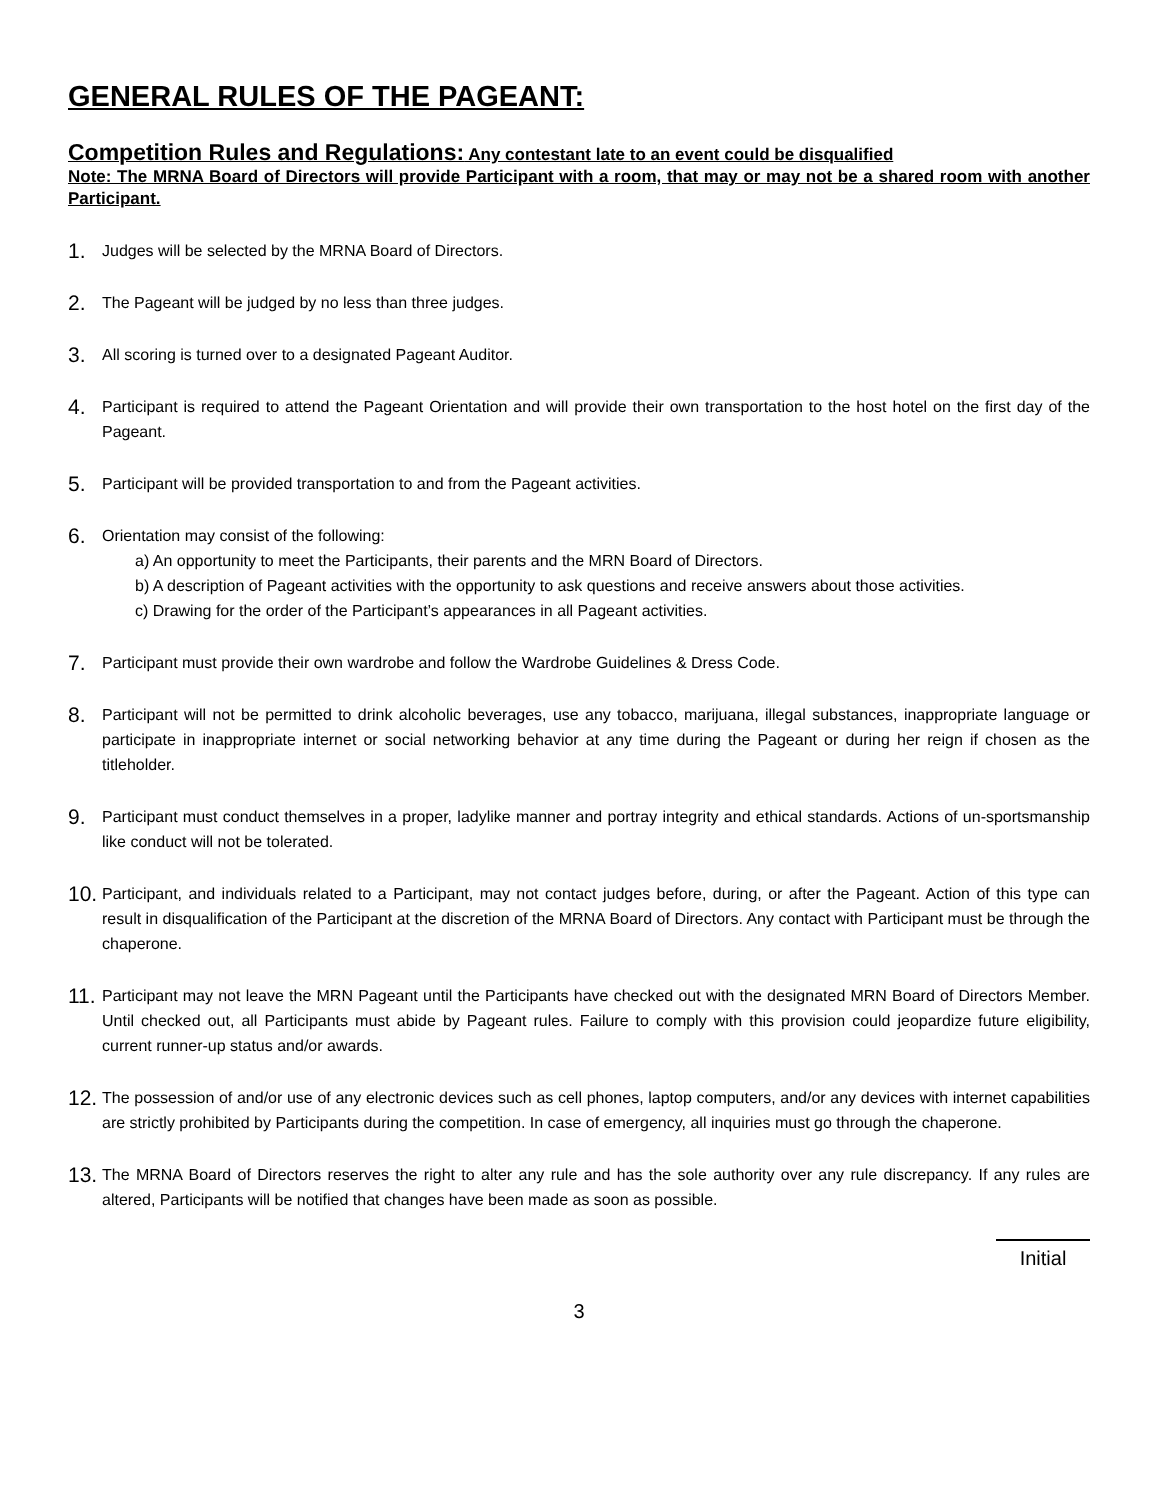GENERAL RULES OF THE PAGEANT:
Competition Rules and Regulations: Any contestant late to an event could be disqualified
Note: The MRNA Board of Directors will provide Participant with a room, that may or may not be a shared room with another Participant.
1.
Judges will be selected by the MRNA Board of Directors.
2.
The Pageant will be judged by no less than three judges.
3.
All scoring is turned over to a designated Pageant Auditor.
4.
Participant is required to attend the Pageant Orientation and will provide their own transportation to the host hotel on the first day of the Pageant.
5.
Participant will be provided transportation to and from the Pageant activities.
6.
Orientation may consist of the following:
a) An opportunity to meet the Participants, their parents and the MRN Board of Directors.
b) A description of Pageant activities with the opportunity to ask questions and receive answers about those activities.
c) Drawing for the order of the Participant’s appearances in all Pageant activities.
7.
Participant must provide their own wardrobe and follow the Wardrobe Guidelines & Dress Code.
8.
Participant will not be permitted to drink alcoholic beverages, use any tobacco, marijuana, illegal substances, inappropriate language or participate in inappropriate internet or social networking behavior at any time during the Pageant or during her reign if chosen as the titleholder.
9.
Participant must conduct themselves in a proper, ladylike manner and portray integrity and ethical standards. Actions of un-sportsmanship like conduct will not be tolerated.
10.
Participant, and individuals related to a Participant, may not contact judges before, during, or after the Pageant. Action of this type can result in disqualification of the Participant at the discretion of the MRNA Board of Directors. Any contact with Participant must be through the chaperone.
11.
Participant may not leave the MRN Pageant until the Participants have checked out with the designated MRN Board of Directors Member. Until checked out, all Participants must abide by Pageant rules. Failure to comply with this provision could jeopardize future eligibility, current runner-up status and/or awards.
12.
The possession of and/or use of any electronic devices such as cell phones, laptop computers, and/or any devices with internet capabilities are strictly prohibited by Participants during the competition. In case of emergency, all inquiries must go through the chaperone.
13.
The MRNA Board of Directors reserves the right to alter any rule and has the sole authority over any rule discrepancy. If any rules are altered, Participants will be notified that changes have been made as soon as possible.
Initial
3